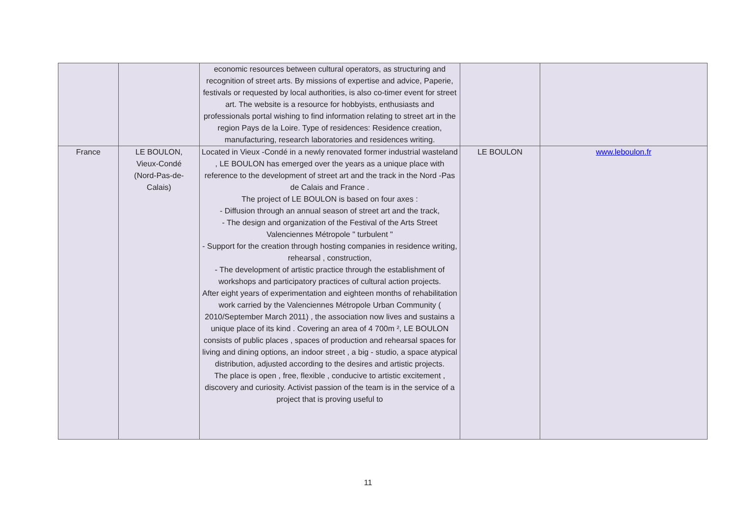| | | economic resources between cultural operators, as structuring and recognition of street arts. By missions of expertise and advice, Paperie, festivals or requested by local authorities, is also co-timer event for street art. The website is a resource for hobbyists, enthusiasts and professionals portal wishing to find information relating to street art in the region Pays de la Loire. Type of residences: Residence creation, manufacturing, research laboratories and residences writing. | | |
| France | LE BOULON, Vieux-Condé (Nord-Pas-de- Calais) | Located in Vieux -Condé in a newly renovated former industrial wasteland , LE BOULON has emerged over the years as a unique place with reference to the development of street art and the track in the Nord -Pas de Calais and France . The project of LE BOULON is based on four axes : - Diffusion through an annual season of street art and the track, - The design and organization of the Festival of the Arts Street Valenciennes Métropole " turbulent " - Support for the creation through hosting companies in residence writing, rehearsal , construction, - The development of artistic practice through the establishment of workshops and participatory practices of cultural action projects. After eight years of experimentation and eighteen months of rehabilitation work carried by the Valenciennes Métropole Urban Community ( 2010/September March 2011) , the association now lives and sustains a unique place of its kind . Covering an area of 4 700m ², LE BOULON consists of public places , spaces of production and rehearsal spaces for living and dining options, an indoor street , a big - studio, a space atypical distribution, adjusted according to the desires and artistic projects. The place is open , free, flexible , conducive to artistic excitement , discovery and curiosity. Activist passion of the team is in the service of a project that is proving useful to | LE BOULON | www.leboulon.fr |
11